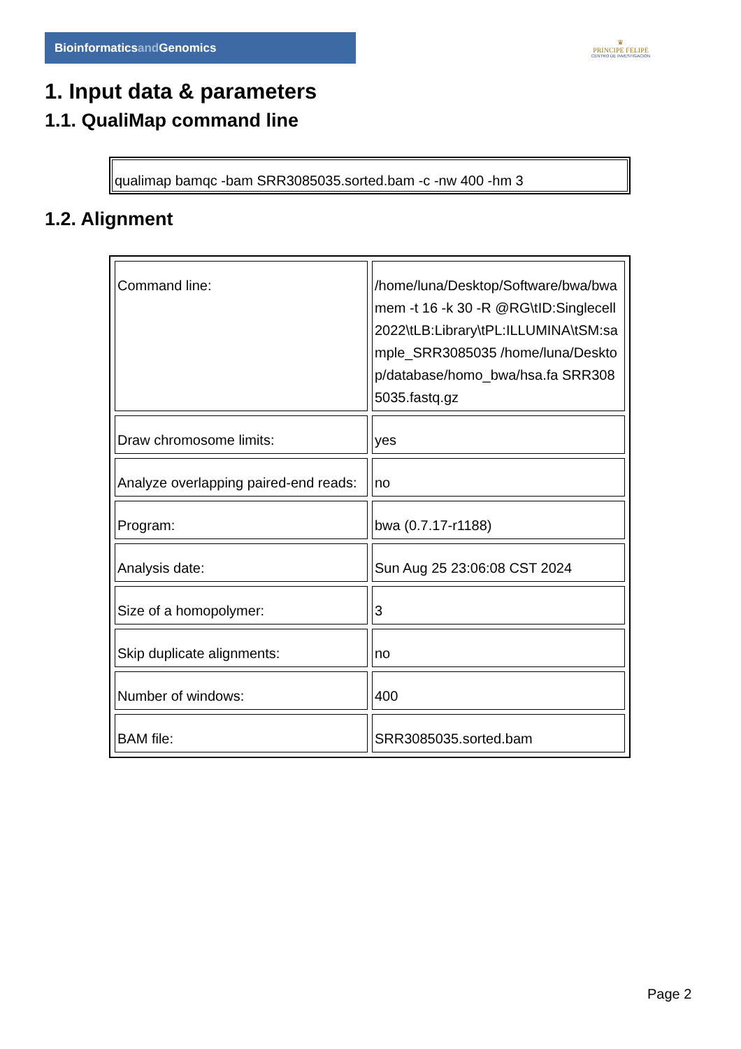Bioinformaticsand Genomics
♛
PRINCIPE FELIPE
CENTRO DE INVESTIGACION
1. Input data & parameters
1.1. QualiMap command line
qualimap bamqc -bam SRR3085035.sorted.bam -c -nw 400 -hm 3
1.2. Alignment
| Command line: | /home/luna/Desktop/Software/bwa/bwa mem -t 16 -k 30 -R @RG\tID:Singlecell2022\tLB:Library\tPL:ILLUMINA\tSM:sample_SRR3085035 /home/luna/Desktop/database/homo_bwa/hsa.fa SRR3085035.fastq.gz |
| Draw chromosome limits: | yes |
| Analyze overlapping paired-end reads: | no |
| Program: | bwa (0.7.17-r1188) |
| Analysis date: | Sun Aug 25 23:06:08 CST 2024 |
| Size of a homopolymer: | 3 |
| Skip duplicate alignments: | no |
| Number of windows: | 400 |
| BAM file: | SRR3085035.sorted.bam |
Page 2